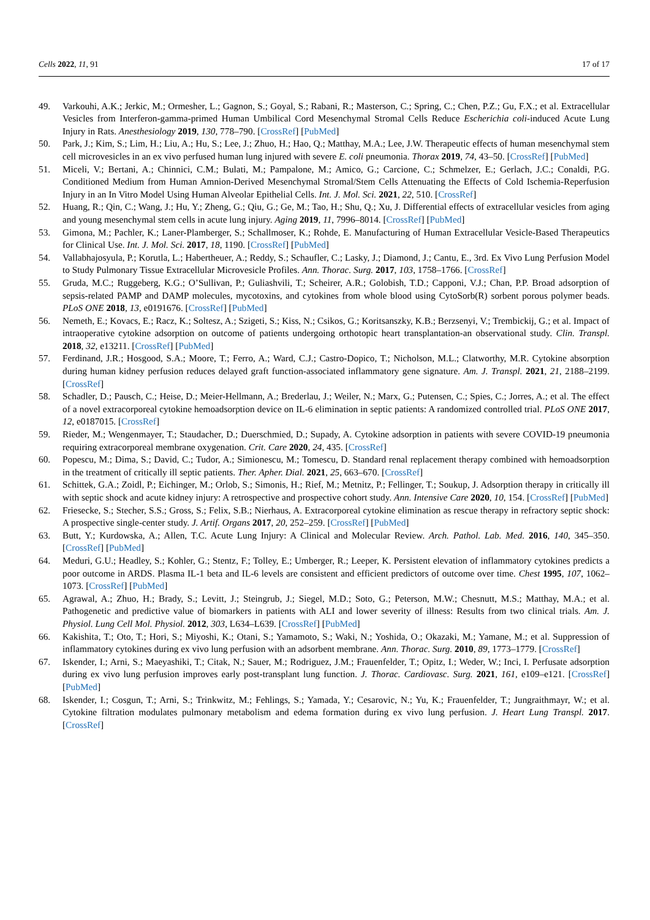Cells 2022, 11, 91 17 of 17
49. Varkouhi, A.K.; Jerkic, M.; Ormesher, L.; Gagnon, S.; Goyal, S.; Rabani, R.; Masterson, C.; Spring, C.; Chen, P.Z.; Gu, F.X.; et al. Extracellular Vesicles from Interferon-gamma-primed Human Umbilical Cord Mesenchymal Stromal Cells Reduce Escherichia coli-induced Acute Lung Injury in Rats. Anesthesiology 2019, 130, 778–790. [CrossRef] [PubMed]
50. Park, J.; Kim, S.; Lim, H.; Liu, A.; Hu, S.; Lee, J.; Zhuo, H.; Hao, Q.; Matthay, M.A.; Lee, J.W. Therapeutic effects of human mesenchymal stem cell microvesicles in an ex vivo perfused human lung injured with severe E. coli pneumonia. Thorax 2019, 74, 43–50. [CrossRef] [PubMed]
51. Miceli, V.; Bertani, A.; Chinnici, C.M.; Bulati, M.; Pampalone, M.; Amico, G.; Carcione, C.; Schmelzer, E.; Gerlach, J.C.; Conaldi, P.G. Conditioned Medium from Human Amnion-Derived Mesenchymal Stromal/Stem Cells Attenuating the Effects of Cold Ischemia-Reperfusion Injury in an In Vitro Model Using Human Alveolar Epithelial Cells. Int. J. Mol. Sci. 2021, 22, 510. [CrossRef]
52. Huang, R.; Qin, C.; Wang, J.; Hu, Y.; Zheng, G.; Qiu, G.; Ge, M.; Tao, H.; Shu, Q.; Xu, J. Differential effects of extracellular vesicles from aging and young mesenchymal stem cells in acute lung injury. Aging 2019, 11, 7996–8014. [CrossRef] [PubMed]
53. Gimona, M.; Pachler, K.; Laner-Plamberger, S.; Schallmoser, K.; Rohde, E. Manufacturing of Human Extracellular Vesicle-Based Therapeutics for Clinical Use. Int. J. Mol. Sci. 2017, 18, 1190. [CrossRef] [PubMed]
54. Vallabhajosyula, P.; Korutla, L.; Habertheuer, A.; Reddy, S.; Schaufler, C.; Lasky, J.; Diamond, J.; Cantu, E., 3rd. Ex Vivo Lung Perfusion Model to Study Pulmonary Tissue Extracellular Microvesicle Profiles. Ann. Thorac. Surg. 2017, 103, 1758–1766. [CrossRef]
55. Gruda, M.C.; Ruggeberg, K.G.; O’Sullivan, P.; Guliashvili, T.; Scheirer, A.R.; Golobish, T.D.; Capponi, V.J.; Chan, P.P. Broad adsorption of sepsis-related PAMP and DAMP molecules, mycotoxins, and cytokines from whole blood using CytoSorb(R) sorbent porous polymer beads. PLoS ONE 2018, 13, e0191676. [CrossRef] [PubMed]
56. Nemeth, E.; Kovacs, E.; Racz, K.; Soltesz, A.; Szigeti, S.; Kiss, N.; Csikos, G.; Koritsanszky, K.B.; Berzsenyi, V.; Trembickij, G.; et al. Impact of intraoperative cytokine adsorption on outcome of patients undergoing orthotopic heart transplantation-an observational study. Clin. Transpl. 2018, 32, e13211. [CrossRef] [PubMed]
57. Ferdinand, J.R.; Hosgood, S.A.; Moore, T.; Ferro, A.; Ward, C.J.; Castro-Dopico, T.; Nicholson, M.L.; Clatworthy, M.R. Cytokine absorption during human kidney perfusion reduces delayed graft function-associated inflammatory gene signature. Am. J. Transpl. 2021, 21, 2188–2199. [CrossRef]
58. Schadler, D.; Pausch, C.; Heise, D.; Meier-Hellmann, A.; Brederlau, J.; Weiler, N.; Marx, G.; Putensen, C.; Spies, C.; Jorres, A.; et al. The effect of a novel extracorporeal cytokine hemoadsorption device on IL-6 elimination in septic patients: A randomized controlled trial. PLoS ONE 2017, 12, e0187015. [CrossRef]
59. Rieder, M.; Wengenmayer, T.; Staudacher, D.; Duerschmied, D.; Supady, A. Cytokine adsorption in patients with severe COVID-19 pneumonia requiring extracorporeal membrane oxygenation. Crit. Care 2020, 24, 435. [CrossRef]
60. Popescu, M.; Dima, S.; David, C.; Tudor, A.; Simionescu, M.; Tomescu, D. Standard renal replacement therapy combined with hemoadsorption in the treatment of critically ill septic patients. Ther. Apher. Dial. 2021, 25, 663–670. [CrossRef]
61. Schittek, G.A.; Zoidl, P.; Eichinger, M.; Orlob, S.; Simonis, H.; Rief, M.; Metnitz, P.; Fellinger, T.; Soukup, J. Adsorption therapy in critically ill with septic shock and acute kidney injury: A retrospective and prospective cohort study. Ann. Intensive Care 2020, 10, 154. [CrossRef] [PubMed]
62. Friesecke, S.; Stecher, S.S.; Gross, S.; Felix, S.B.; Nierhaus, A. Extracorporeal cytokine elimination as rescue therapy in refractory septic shock: A prospective single-center study. J. Artif. Organs 2017, 20, 252–259. [CrossRef] [PubMed]
63. Butt, Y.; Kurdowska, A.; Allen, T.C. Acute Lung Injury: A Clinical and Molecular Review. Arch. Pathol. Lab. Med. 2016, 140, 345–350. [CrossRef] [PubMed]
64. Meduri, G.U.; Headley, S.; Kohler, G.; Stentz, F.; Tolley, E.; Umberger, R.; Leeper, K. Persistent elevation of inflammatory cytokines predicts a poor outcome in ARDS. Plasma IL-1 beta and IL-6 levels are consistent and efficient predictors of outcome over time. Chest 1995, 107, 1062–1073. [CrossRef] [PubMed]
65. Agrawal, A.; Zhuo, H.; Brady, S.; Levitt, J.; Steingrub, J.; Siegel, M.D.; Soto, G.; Peterson, M.W.; Chesnutt, M.S.; Matthay, M.A.; et al. Pathogenetic and predictive value of biomarkers in patients with ALI and lower severity of illness: Results from two clinical trials. Am. J. Physiol. Lung Cell Mol. Physiol. 2012, 303, L634–L639. [CrossRef] [PubMed]
66. Kakishita, T.; Oto, T.; Hori, S.; Miyoshi, K.; Otani, S.; Yamamoto, S.; Waki, N.; Yoshida, O.; Okazaki, M.; Yamane, M.; et al. Suppression of inflammatory cytokines during ex vivo lung perfusion with an adsorbent membrane. Ann. Thorac. Surg. 2010, 89, 1773–1779. [CrossRef]
67. Iskender, I.; Arni, S.; Maeyashiki, T.; Citak, N.; Sauer, M.; Rodriguez, J.M.; Frauenfelder, T.; Opitz, I.; Weder, W.; Inci, I. Perfusate adsorption during ex vivo lung perfusion improves early post-transplant lung function. J. Thorac. Cardiovasc. Surg. 2021, 161, e109–e121. [CrossRef] [PubMed]
68. Iskender, I.; Cosgun, T.; Arni, S.; Trinkwitz, M.; Fehlings, S.; Yamada, Y.; Cesarovic, N.; Yu, K.; Frauenfelder, T.; Jungraithmayr, W.; et al. Cytokine filtration modulates pulmonary metabolism and edema formation during ex vivo lung perfusion. J. Heart Lung Transpl. 2017. [CrossRef]